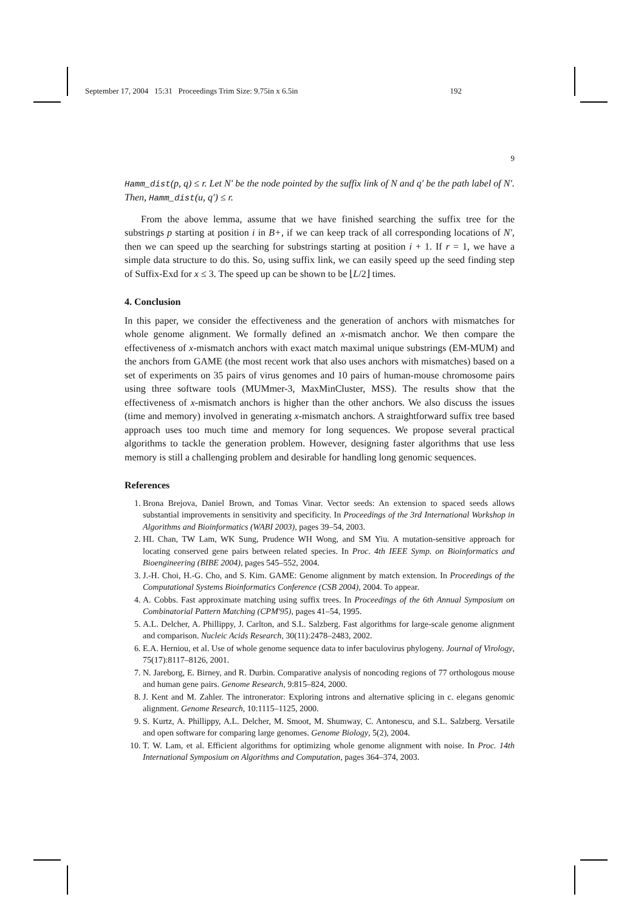September 17, 2004 15:31 Proceedings Trim Size: 9.75in x 6.5in 192
9
Hamm_dist(p, q) ≤ r. Let N′ be the node pointed by the suffix link of N and q′ be the path label of N′. Then, Hamm_dist(u, q′) ≤ r.
From the above lemma, assume that we have finished searching the suffix tree for the substrings p starting at position i in B+, if we can keep track of all corresponding locations of N′, then we can speed up the searching for substrings starting at position i + 1. If r = 1, we have a simple data structure to do this. So, using suffix link, we can easily speed up the seed finding step of Suffix-Exd for x ≤ 3. The speed up can be shown to be ⌊L/2⌋ times.
4. Conclusion
In this paper, we consider the effectiveness and the generation of anchors with mismatches for whole genome alignment. We formally defined an x-mismatch anchor. We then compare the effectiveness of x-mismatch anchors with exact match maximal unique substrings (EM-MUM) and the anchors from GAME (the most recent work that also uses anchors with mismatches) based on a set of experiments on 35 pairs of virus genomes and 10 pairs of human-mouse chromosome pairs using three software tools (MUMmer-3, MaxMinCluster, MSS). The results show that the effectiveness of x-mismatch anchors is higher than the other anchors. We also discuss the issues (time and memory) involved in generating x-mismatch anchors. A straightforward suffix tree based approach uses too much time and memory for long sequences. We propose several practical algorithms to tackle the generation problem. However, designing faster algorithms that use less memory is still a challenging problem and desirable for handling long genomic sequences.
References
1. Brona Brejova, Daniel Brown, and Tomas Vinar. Vector seeds: An extension to spaced seeds allows substantial improvements in sensitivity and specificity. In Proceedings of the 3rd International Workshop in Algorithms and Bioinformatics (WABI 2003), pages 39–54, 2003.
2. HL Chan, TW Lam, WK Sung, Prudence WH Wong, and SM Yiu. A mutation-sensitive approach for locating conserved gene pairs between related species. In Proc. 4th IEEE Symp. on Bioinformatics and Bioengineering (BIBE 2004), pages 545–552, 2004.
3. J.-H. Choi, H.-G. Cho, and S. Kim. GAME: Genome alignment by match extension. In Proceedings of the Computational Systems Bioinformatics Conference (CSB 2004), 2004. To appear.
4. A. Cobbs. Fast approximate matching using suffix trees. In Proceedings of the 6th Annual Symposium on Combinatorial Pattern Matching (CPM'95), pages 41–54, 1995.
5. A.L. Delcher, A. Phillippy, J. Carlton, and S.L. Salzberg. Fast algorithms for large-scale genome alignment and comparison. Nucleic Acids Research, 30(11):2478–2483, 2002.
6. E.A. Herniou, et al. Use of whole genome sequence data to infer baculovirus phylogeny. Journal of Virology, 75(17):8117–8126, 2001.
7. N. Jareborg, E. Birney, and R. Durbin. Comparative analysis of noncoding regions of 77 orthologous mouse and human gene pairs. Genome Research, 9:815–824, 2000.
8. J. Kent and M. Zahler. The intronerator: Exploring introns and alternative splicing in c. elegans genomic alignment. Genome Research, 10:1115–1125, 2000.
9. S. Kurtz, A. Phillippy, A.L. Delcher, M. Smoot, M. Shumway, C. Antonescu, and S.L. Salzberg. Versatile and open software for comparing large genomes. Genome Biology, 5(2), 2004.
10. T. W. Lam, et al. Efficient algorithms for optimizing whole genome alignment with noise. In Proc. 14th International Symposium on Algorithms and Computation, pages 364–374, 2003.